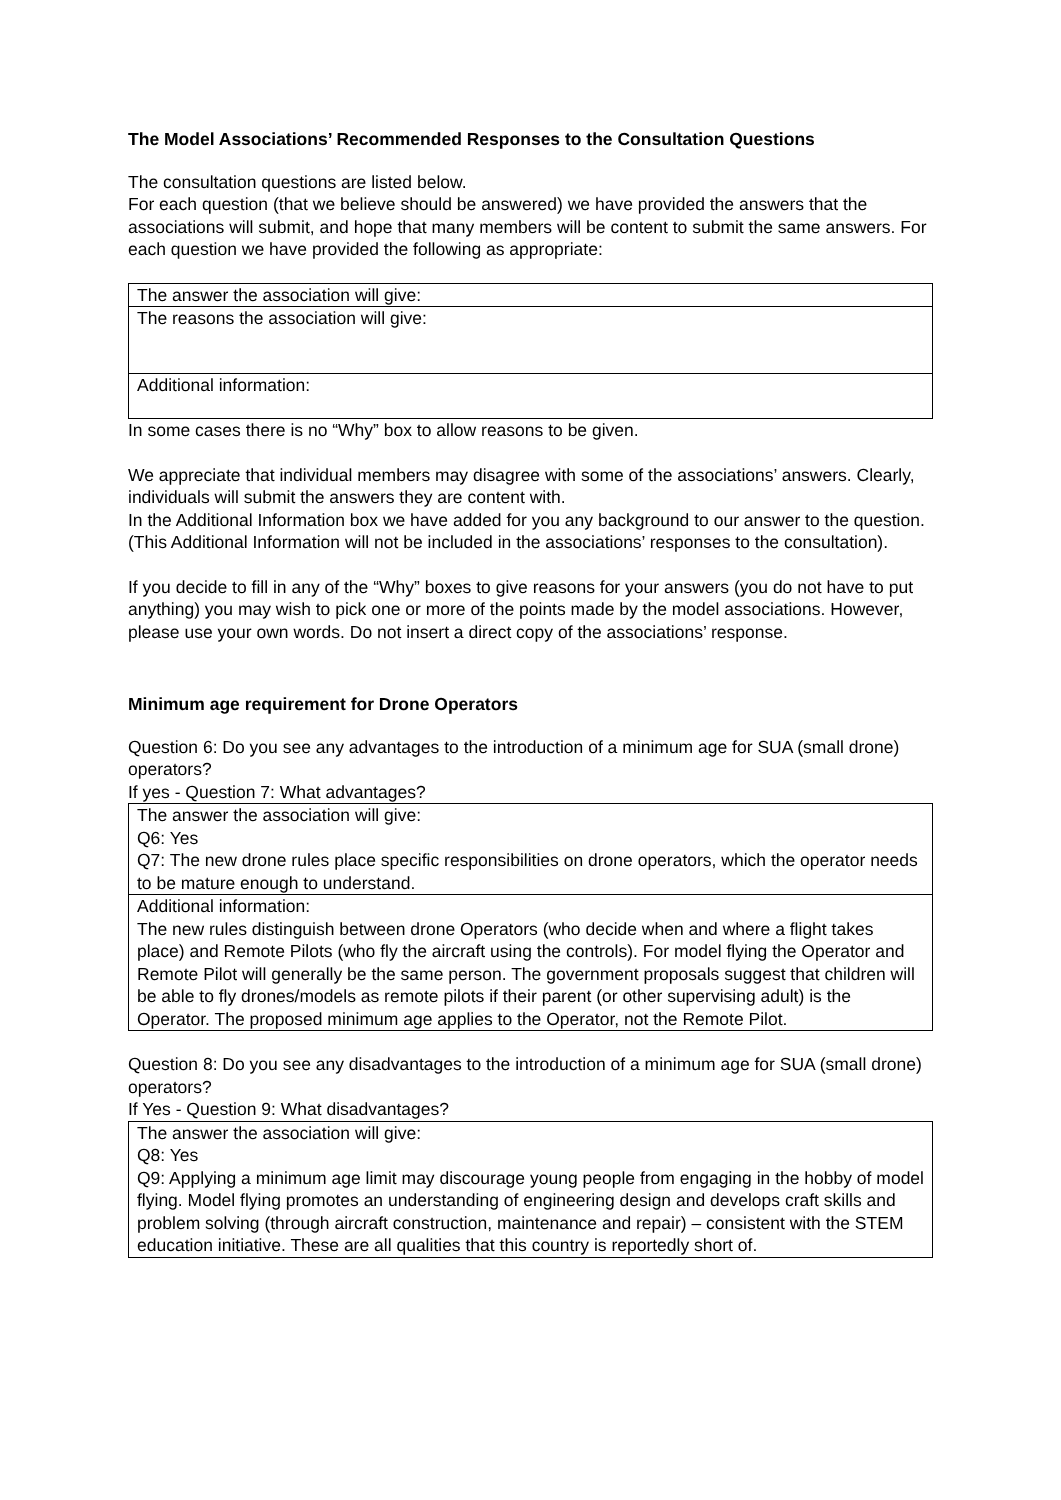The Model Associations’ Recommended Responses to the Consultation Questions
The consultation questions are listed below.
For each question (that we believe should be answered) we have provided the answers that the associations will submit, and hope that many members will be content to submit the same answers. For each question we have provided the following as appropriate:
| The answer the association will give: |
| The reasons the association will give: |
| Additional information: |
In some cases there is no “Why” box to allow reasons to be given.
We appreciate that individual members may disagree with some of the associations’ answers. Clearly, individuals will submit the answers they are content with.
In the Additional Information box we have added for you any background to our answer to the question. (This Additional Information will not be included in the associations’ responses to the consultation).
If you decide to fill in any of the “Why” boxes to give reasons for your answers (you do not have to put anything) you may wish to pick one or more of the points made by the model associations. However, please use your own words. Do not insert a direct copy of the associations’ response.
Minimum age requirement for Drone Operators
Question 6: Do you see any advantages to the introduction of a minimum age for SUA (small drone) operators?
If yes - Question 7: What advantages?
| The answer the association will give: Q6: Yes Q7: The new drone rules place specific responsibilities on drone operators, which the operator needs to be mature enough to understand. |
| Additional information: The new rules distinguish between drone Operators (who decide when and where a flight takes place) and Remote Pilots (who fly the aircraft using the controls). For model flying the Operator and Remote Pilot will generally be the same person. The government proposals suggest that children will be able to fly drones/models as remote pilots if their parent (or other supervising adult) is the Operator. The proposed minimum age applies to the Operator, not the Remote Pilot. |
Question 8: Do you see any disadvantages to the introduction of a minimum age for SUA (small drone) operators?
If Yes - Question 9: What disadvantages?
| The answer the association will give: Q8: Yes Q9: Applying a minimum age limit may discourage young people from engaging in the hobby of model flying. Model flying promotes an understanding of engineering design and develops craft skills and problem solving (through aircraft construction, maintenance and repair) – consistent with the STEM education initiative. These are all qualities that this country is reportedly short of. |